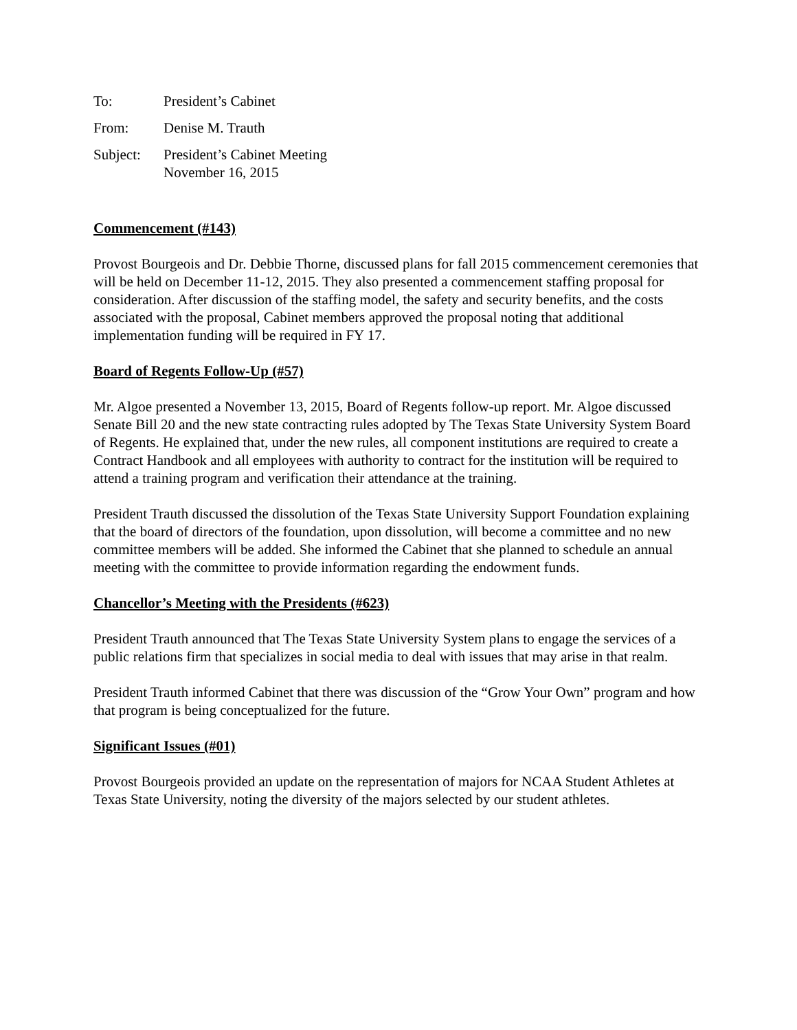To: President’s Cabinet
From: Denise M. Trauth
Subject: President’s Cabinet Meeting
November 16, 2015
Commencement (#143)
Provost Bourgeois and Dr. Debbie Thorne, discussed plans for fall 2015 commencement ceremonies that will be held on December 11-12, 2015. They also presented a commencement staffing proposal for consideration. After discussion of the staffing model, the safety and security benefits, and the costs associated with the proposal, Cabinet members approved the proposal noting that additional implementation funding will be required in FY 17.
Board of Regents Follow-Up (#57)
Mr. Algoe presented a November 13, 2015, Board of Regents follow-up report. Mr. Algoe discussed Senate Bill 20 and the new state contracting rules adopted by The Texas State University System Board of Regents. He explained that, under the new rules, all component institutions are required to create a Contract Handbook and all employees with authority to contract for the institution will be required to attend a training program and verification their attendance at the training.
President Trauth discussed the dissolution of the Texas State University Support Foundation explaining that the board of directors of the foundation, upon dissolution, will become a committee and no new committee members will be added. She informed the Cabinet that she planned to schedule an annual meeting with the committee to provide information regarding the endowment funds.
Chancellor’s Meeting with the Presidents (#623)
President Trauth announced that The Texas State University System plans to engage the services of a public relations firm that specializes in social media to deal with issues that may arise in that realm.
President Trauth informed Cabinet that there was discussion of the “Grow Your Own” program and how that program is being conceptualized for the future.
Significant Issues (#01)
Provost Bourgeois provided an update on the representation of majors for NCAA Student Athletes at Texas State University, noting the diversity of the majors selected by our student athletes.